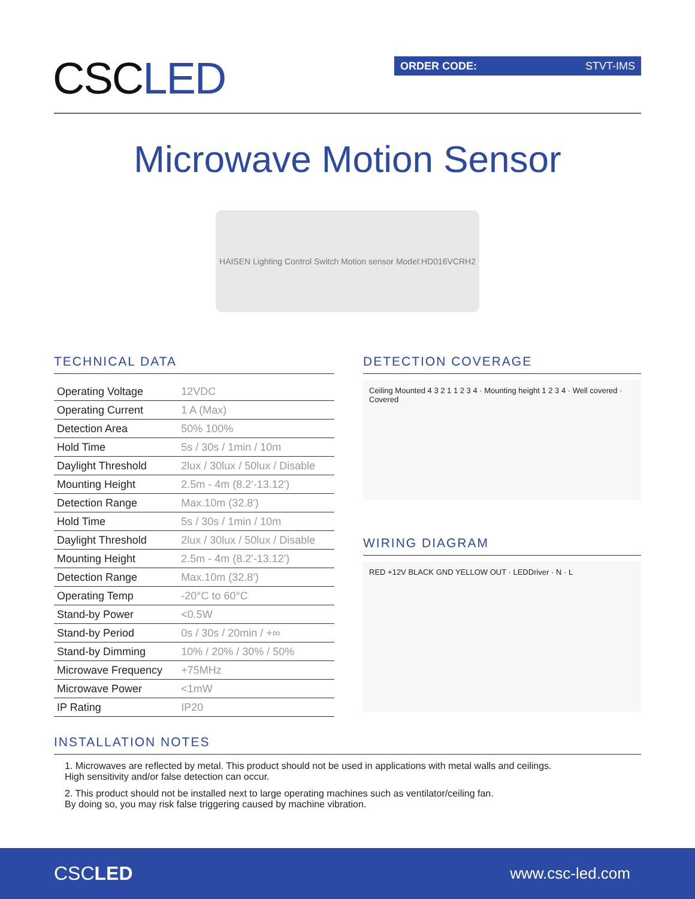CSCLED
ORDER CODE: STVT-IMS
Microwave Motion Sensor
HAISEN Lighting Control Switch Motion sensor Model:HD016VCRH2
TECHNICAL DATA
| Operating Voltage | 12VDC |
| Operating Current | 1 A (Max) |
| Detection Area | 50% 100% |
| Hold Time | 5s / 30s / 1min / 10m |
| Daylight Threshold | 2lux / 30lux / 50lux / Disable |
| Mounting Height | 2.5m - 4m (8.2'-13.12') |
| Detection Range | Max.10m (32.8') |
| Hold Time | 5s / 30s / 1min / 10m |
| Daylight Threshold | 2lux / 30lux / 50lux / Disable |
| Mounting Height | 2.5m - 4m (8.2'-13.12') |
| Detection Range | Max.10m (32.8') |
| Operating Temp | -20°C to 60°C |
| Stand-by Power | <0.5W |
| Stand-by Period | 0s / 30s / 20min / +∞ |
| Stand-by Dimming | 10% / 20% / 30% / 50% |
| Microwave Frequency | +75MHz |
| Microwave Power | <1mW |
| IP Rating | IP20 |
DETECTION COVERAGE
Ceiling Mounted 4 3 2 1 1 2 3 4 · Mounting height 1 2 3 4 · Well covered · Covered
WIRING DIAGRAM
RED +12V BLACK GND YELLOW OUT · LEDDriver · N · L
INSTALLATION NOTES
1. Microwaves are reflected by metal. This product should not be used in applications with metal walls and ceilings.
High sensitivity and/or false detection can occur.
2. This product should not be installed next to large operating machines such as ventilator/ceiling fan.
By doing so, you may risk false triggering caused by machine vibration.
CSCLED www.csc-led.com